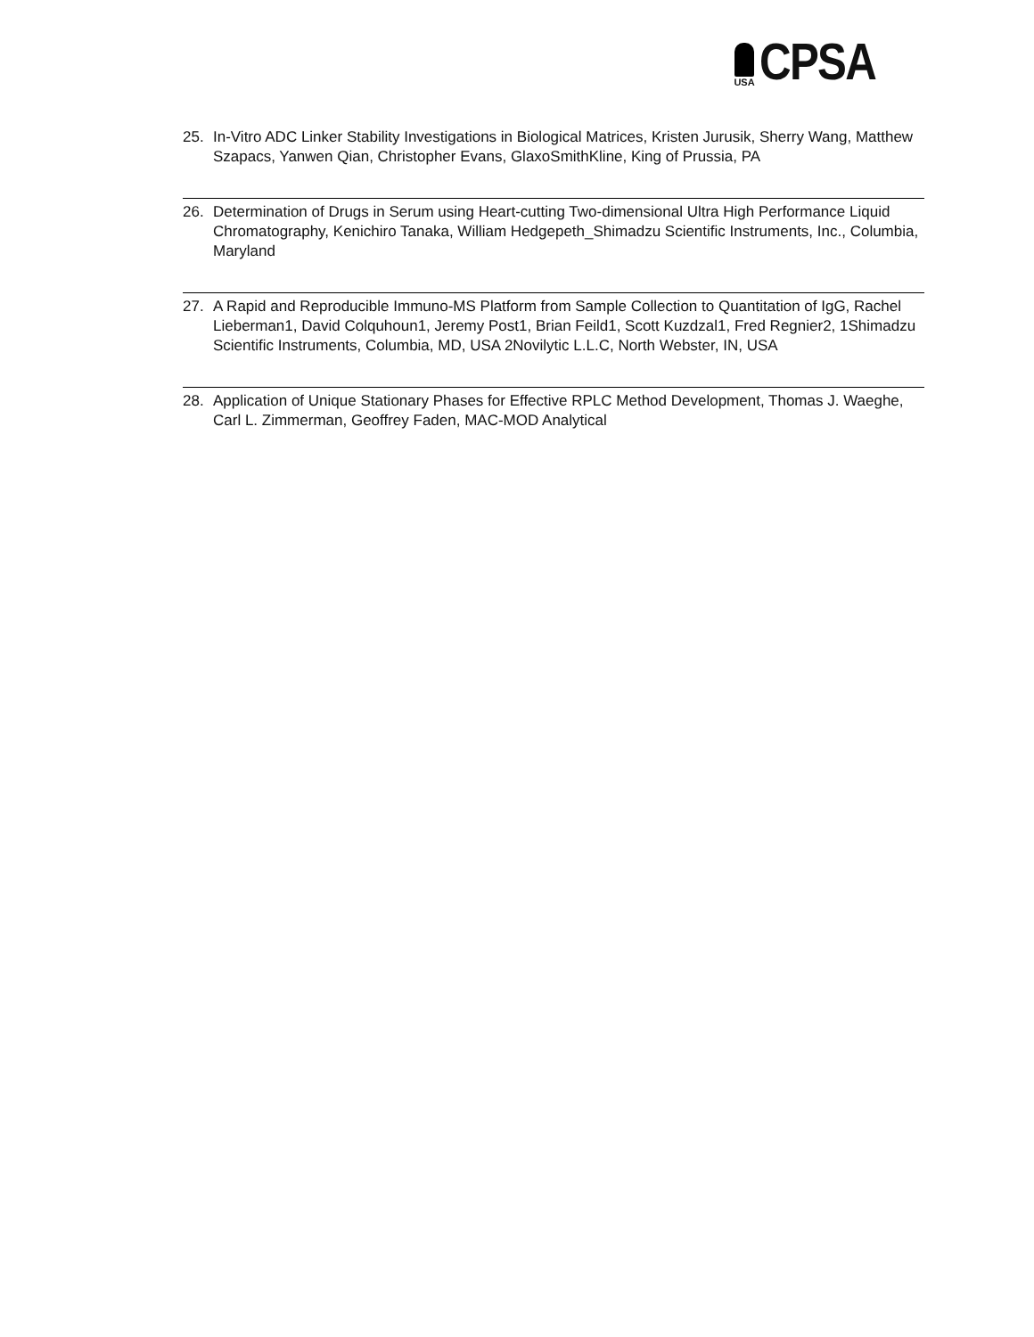USA
CPSA
25. In-Vitro ADC Linker Stability Investigations in Biological Matrices, Kristen Jurusik, Sherry Wang, Matthew Szapacs, Yanwen Qian, Christopher Evans, GlaxoSmithKline, King of Prussia, PA
26. Determination of Drugs in Serum using Heart-cutting Two-dimensional Ultra High Performance Liquid Chromatography, Kenichiro Tanaka, William Hedgepeth_Shimadzu Scientific Instruments, Inc., Columbia, Maryland
27. A Rapid and Reproducible Immuno-MS Platform from Sample Collection to Quantitation of IgG, Rachel Lieberman1, David Colquhoun1, Jeremy Post1, Brian Feild1, Scott Kuzdzal1, Fred Regnier2, 1Shimadzu Scientific Instruments, Columbia, MD, USA 2Novilytic L.L.C, North Webster, IN, USA
28. Application of Unique Stationary Phases for Effective RPLC Method Development, Thomas J. Waeghe, Carl L. Zimmerman, Geoffrey Faden, MAC-MOD Analytical